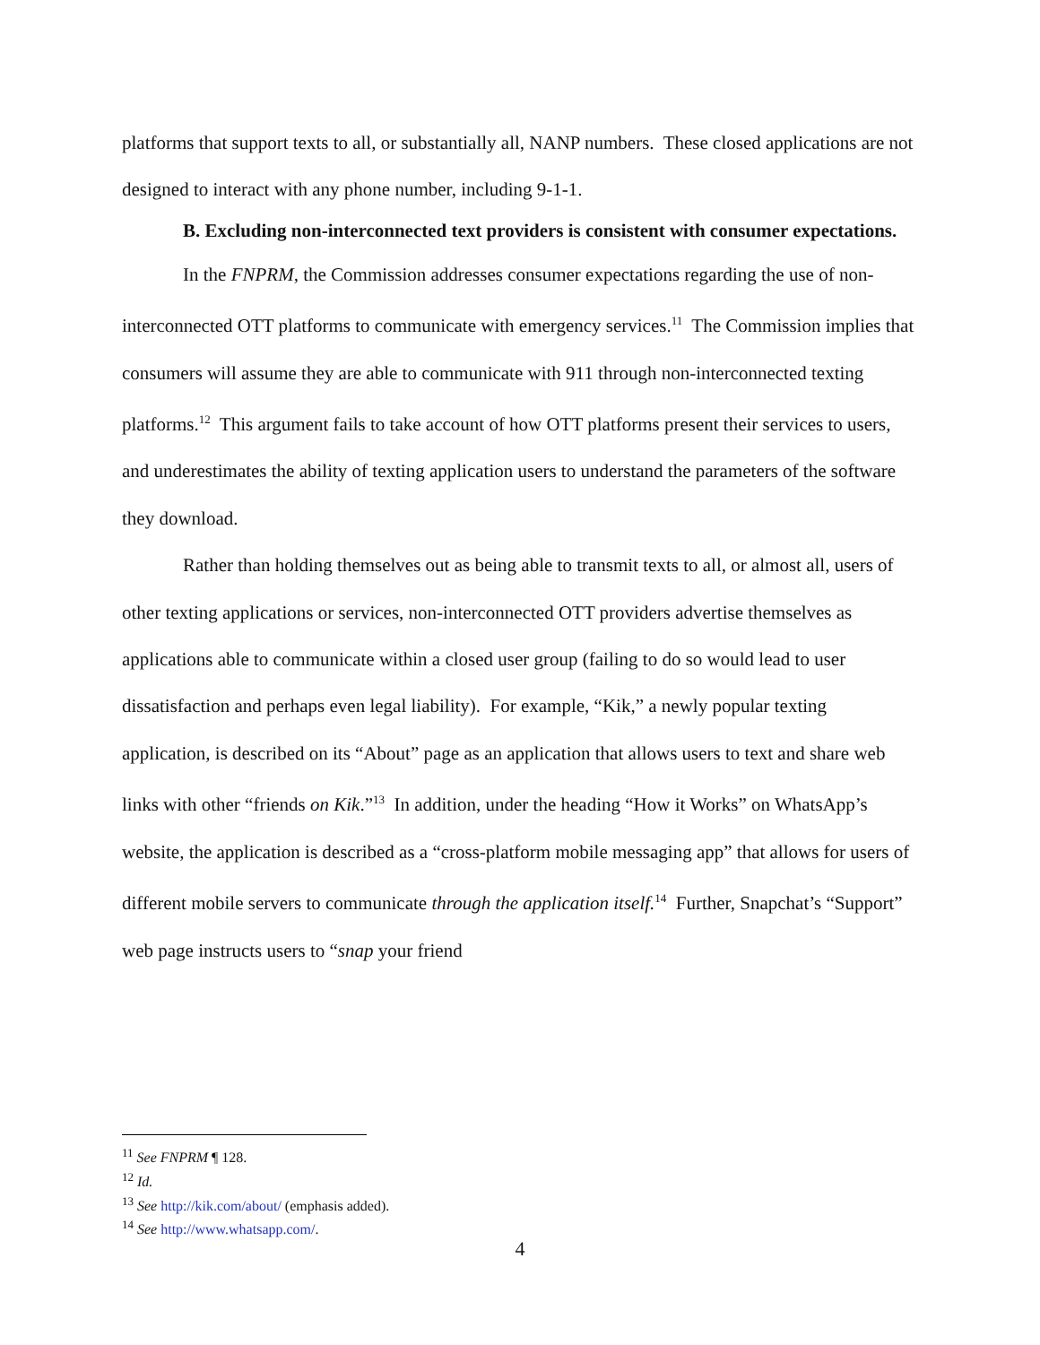platforms that support texts to all, or substantially all, NANP numbers. These closed applications are not designed to interact with any phone number, including 9-1-1.
B. Excluding non-interconnected text providers is consistent with consumer expectations.
In the FNPRM, the Commission addresses consumer expectations regarding the use of non-interconnected OTT platforms to communicate with emergency services.<sup>11</sup> The Commission implies that consumers will assume they are able to communicate with 911 through non-interconnected texting platforms.<sup>12</sup> This argument fails to take account of how OTT platforms present their services to users, and underestimates the ability of texting application users to understand the parameters of the software they download.
Rather than holding themselves out as being able to transmit texts to all, or almost all, users of other texting applications or services, non-interconnected OTT providers advertise themselves as applications able to communicate within a closed user group (failing to do so would lead to user dissatisfaction and perhaps even legal liability). For example, “Kik,” a newly popular texting application, is described on its “About” page as an application that allows users to text and share web links with other “friends on Kik.”<sup>13</sup> In addition, under the heading “How it Works” on WhatsApp’s website, the application is described as a “cross-platform mobile messaging app” that allows for users of different mobile servers to communicate through the application itself.<sup>14</sup> Further, Snapchat’s “Support” web page instructs users to “snap your friend
<sup>11</sup> See FNPRM ¶ 128.
<sup>12</sup> Id.
<sup>13</sup> See http://kik.com/about/ (emphasis added).
<sup>14</sup> See http://www.whatsapp.com/.
4